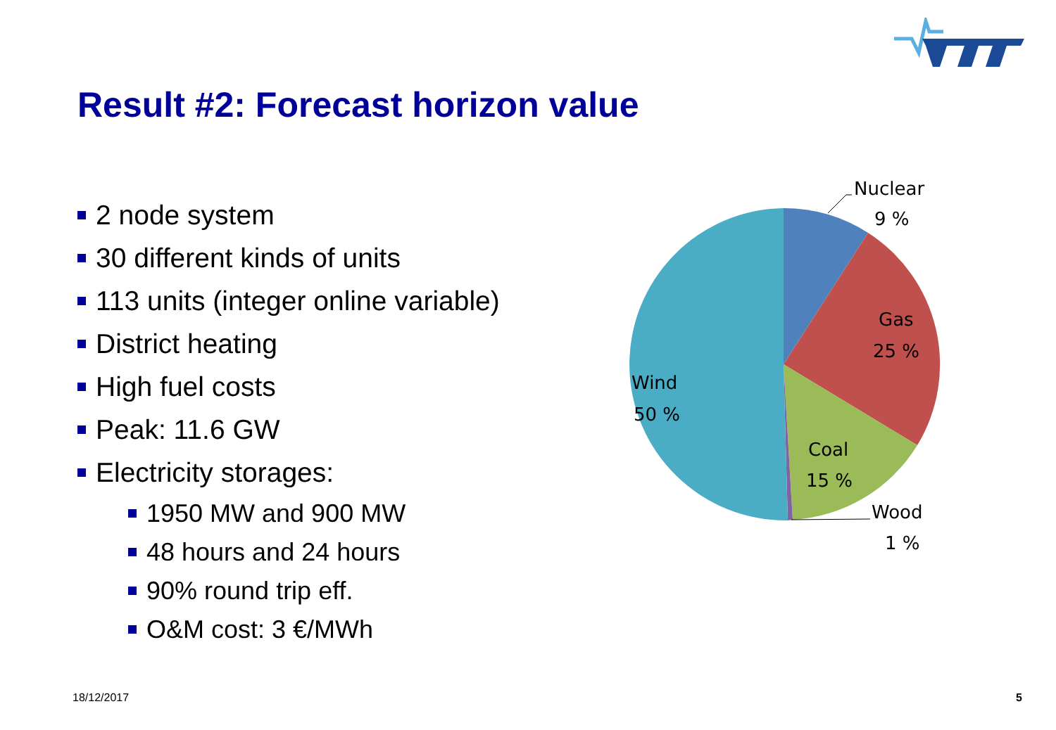Result #2: Forecast horizon value
2 node system
30 different kinds of units
113 units (integer online variable)
District heating
High fuel costs
Peak: 11.6 GW
Electricity storages:
1950 MW and 900 MW
48 hours and 24 hours
90% round trip eff.
O&M cost: 3 €/MWh
Nuclear
9 %
Gas
25 %
Coal
15 %
Wood
1 %
Wind
50 %
18/12/2017 5